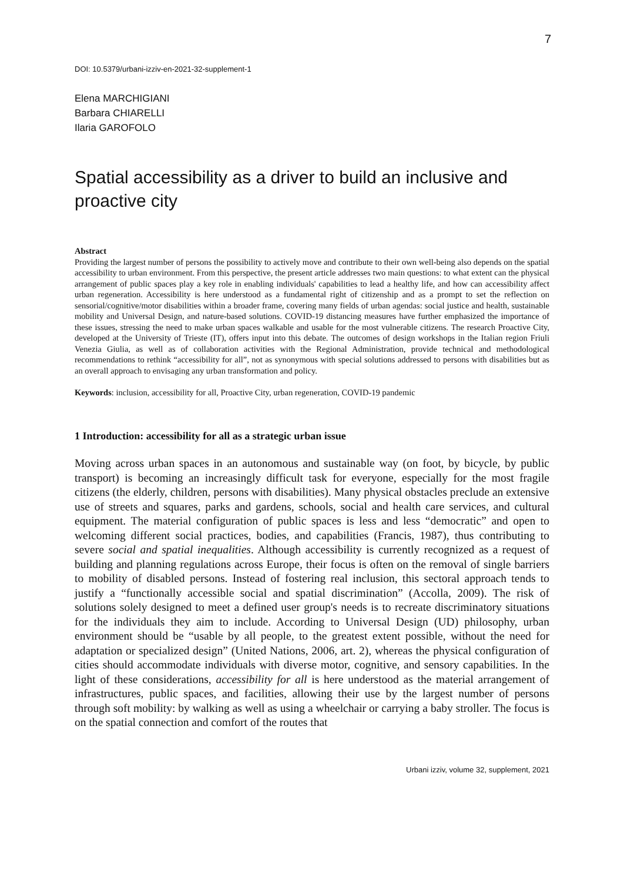7
DOI: 10.5379/urbani-izziv-en-2021-32-supplement-1
Elena MARCHIGIANI
Barbara CHIARELLI
Ilaria GAROFOLO
Spatial accessibility as a driver to build an inclusive and proactive city
Abstract
Providing the largest number of persons the possibility to actively move and contribute to their own well-being also depends on the spatial accessibility to urban environment. From this perspective, the present article addresses two main questions: to what extent can the physical arrangement of public spaces play a key role in enabling individuals' capabilities to lead a healthy life, and how can accessibility affect urban regeneration. Accessibility is here understood as a fundamental right of citizenship and as a prompt to set the reflection on sensorial/cognitive/motor disabilities within a broader frame, covering many fields of urban agendas: social justice and health, sustainable mobility and Universal Design, and nature-based solutions. COVID-19 distancing measures have further emphasized the importance of these issues, stressing the need to make urban spaces walkable and usable for the most vulnerable citizens. The research Proactive City, developed at the University of Trieste (IT), offers input into this debate. The outcomes of design workshops in the Italian region Friuli Venezia Giulia, as well as of collaboration activities with the Regional Administration, provide technical and methodological recommendations to rethink “accessibility for all”, not as synonymous with special solutions addressed to persons with disabilities but as an overall approach to envisaging any urban transformation and policy.
Keywords: inclusion, accessibility for all, Proactive City, urban regeneration, COVID-19 pandemic
1 Introduction: accessibility for all as a strategic urban issue
Moving across urban spaces in an autonomous and sustainable way (on foot, by bicycle, by public transport) is becoming an increasingly difficult task for everyone, especially for the most fragile citizens (the elderly, children, persons with disabilities). Many physical obstacles preclude an extensive use of streets and squares, parks and gardens, schools, social and health care services, and cultural equipment. The material configuration of public spaces is less and less “democratic” and open to welcoming different social practices, bodies, and capabilities (Francis, 1987), thus contributing to severe social and spatial inequalities. Although accessibility is currently recognized as a request of building and planning regulations across Europe, their focus is often on the removal of single barriers to mobility of disabled persons. Instead of fostering real inclusion, this sectoral approach tends to justify a “functionally accessible social and spatial discrimination” (Accolla, 2009). The risk of solutions solely designed to meet a defined user group's needs is to recreate discriminatory situations for the individuals they aim to include. According to Universal Design (UD) philosophy, urban environment should be “usable by all people, to the greatest extent possible, without the need for adaptation or specialized design” (United Nations, 2006, art. 2), whereas the physical configuration of cities should accommodate individuals with diverse motor, cognitive, and sensory capabilities. In the light of these considerations, accessibility for all is here understood as the material arrangement of infrastructures, public spaces, and facilities, allowing their use by the largest number of persons through soft mobility: by walking as well as using a wheelchair or carrying a baby stroller. The focus is on the spatial connection and comfort of the routes that
Urbani izziv, volume 32, supplement, 2021